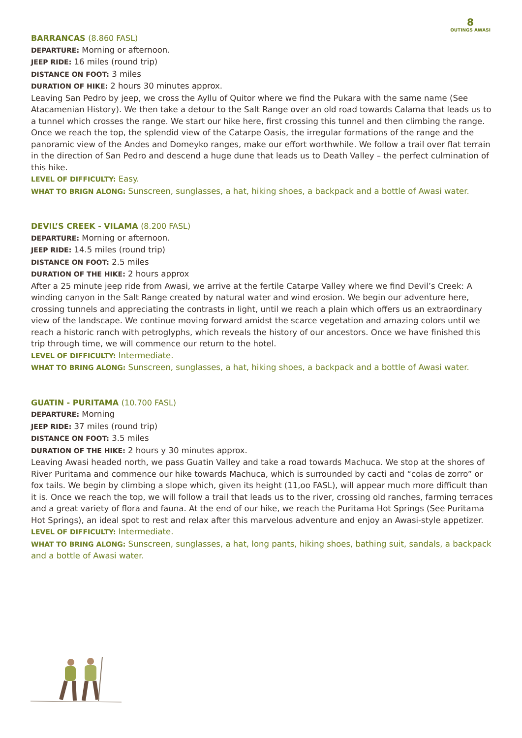8
OUTINGS AWASI
BARRANCAS (8.860 FASL)
DEPARTURE: Morning or afternoon.
JEEP RIDE: 16 miles (round trip)
DISTANCE ON FOOT: 3 miles
DURATION OF HIKE: 2 hours 30 minutes approx.
Leaving San Pedro by jeep, we cross the Ayllu of Quitor where we find the Pukara with the same name (See Atacamenian History). We then take a detour to the Salt Range over an old road towards Calama that leads us to a tunnel which crosses the range. We start our hike here, first crossing this tunnel and then climbing the range. Once we reach the top, the splendid view of the Catarpe Oasis, the irregular formations of the range and the panoramic view of the Andes and Domeyko ranges, make our effort worthwhile. We follow a trail over flat terrain in the direction of San Pedro and descend a huge dune that leads us to Death Valley – the perfect culmination of this hike.
LEVEL OF DIFFICULTY: Easy.
WHAT TO BRIGN ALONG: Sunscreen, sunglasses, a hat, hiking shoes, a backpack and a bottle of Awasi water.
DEVIL’S CREEK - VILAMA (8.200 FASL)
DEPARTURE: Morning or afternoon.
JEEP RIDE: 14.5 miles (round trip)
DISTANCE ON FOOT: 2.5 miles
DURATION OF THE HIKE: 2 hours approx
After a 25 minute jeep ride from Awasi, we arrive at the fertile Catarpe Valley where we find Devil’s Creek: A winding canyon in the Salt Range created by natural water and wind erosion. We begin our adventure here, crossing tunnels and appreciating the contrasts in light, until we reach a plain which offers us an extraordinary view of the landscape. We continue moving forward amidst the scarce vegetation and amazing colors until we reach a historic ranch with petroglyphs, which reveals the history of our ancestors. Once we have finished this trip through time, we will commence our return to the hotel.
LEVEL OF DIFFICULTY: Intermediate.
WHAT TO BRING ALONG: Sunscreen, sunglasses, a hat, hiking shoes, a backpack and a bottle of Awasi water.
GUATIN - PURITAMA (10.700 FASL)
DEPARTURE: Morning
JEEP RIDE: 37 miles (round trip)
DISTANCE ON FOOT: 3.5 miles
DURATION OF THE HIKE: 2 hours y 30 minutes approx.
Leaving Awasi headed north, we pass Guatin Valley and take a road towards Machuca. We stop at the shores of River Puritama and commence our hike towards Machuca, which is surrounded by cacti and “colas de zorro” or fox tails. We begin by climbing a slope which, given its height (11,oo FASL), will appear much more difficult than it is. Once we reach the top, we will follow a trail that leads us to the river, crossing old ranches, farming terraces and a great variety of flora and fauna. At the end of our hike, we reach the Puritama Hot Springs (See Puritama Hot Springs), an ideal spot to rest and relax after this marvelous adventure and enjoy an Awasi-style appetizer.
LEVEL OF DIFFICULTY: Intermediate.
WHAT TO BRING ALONG: Sunscreen, sunglasses, a hat, long pants, hiking shoes, bathing suit, sandals, a backpack and a bottle of Awasi water.